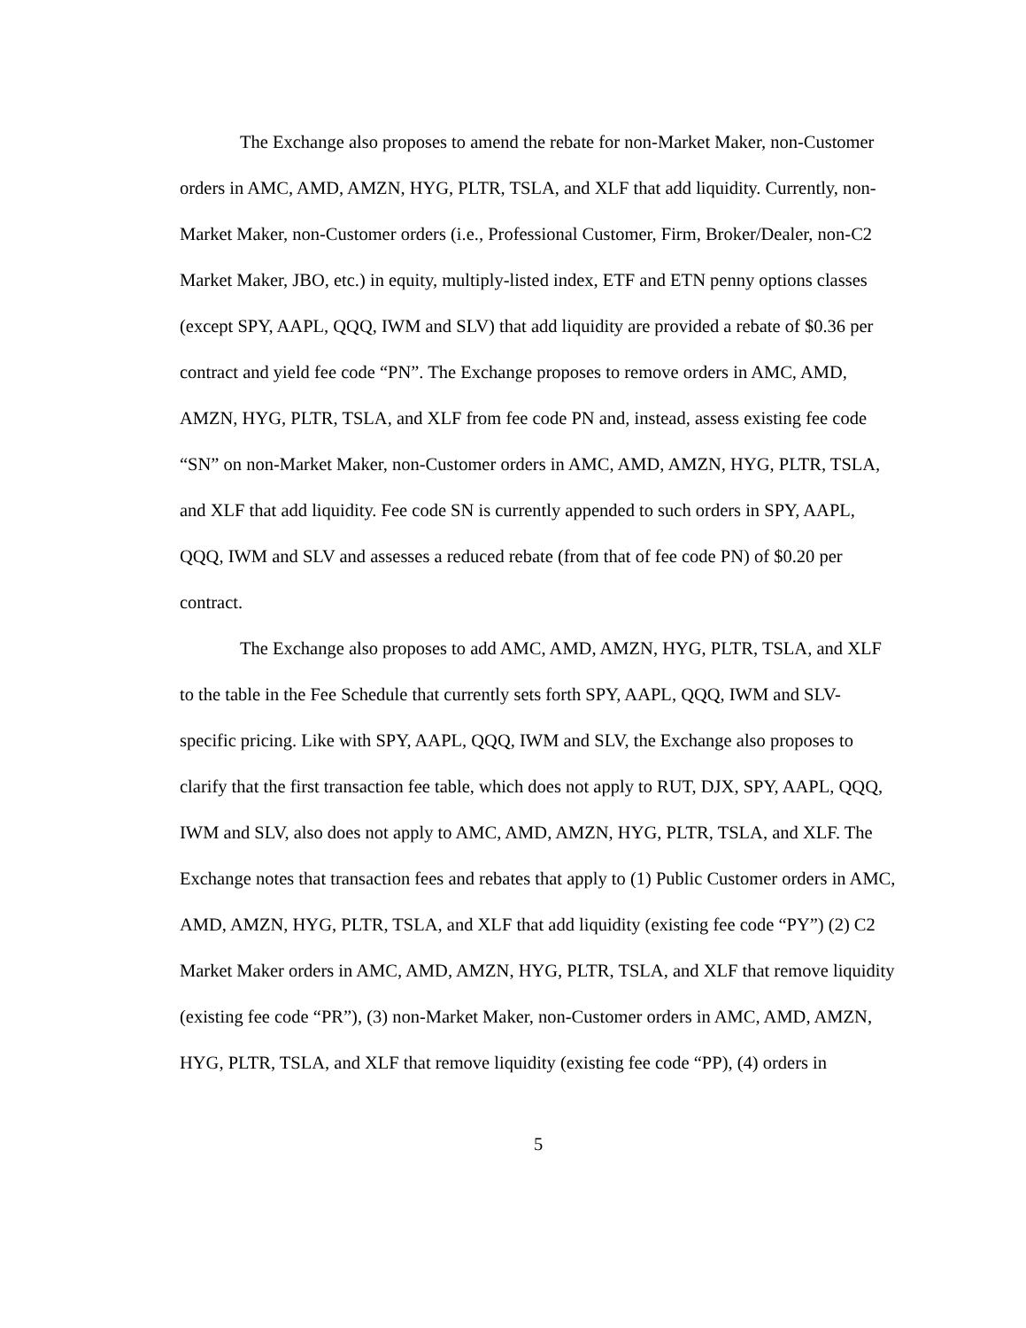The Exchange also proposes to amend the rebate for non-Market Maker, non-Customer orders in AMC, AMD, AMZN, HYG, PLTR, TSLA, and XLF that add liquidity. Currently, non-Market Maker, non-Customer orders (i.e., Professional Customer, Firm, Broker/Dealer, non-C2 Market Maker, JBO, etc.) in equity, multiply-listed index, ETF and ETN penny options classes (except SPY, AAPL, QQQ, IWM and SLV) that add liquidity are provided a rebate of $0.36 per contract and yield fee code “PN”. The Exchange proposes to remove orders in AMC, AMD, AMZN, HYG, PLTR, TSLA, and XLF from fee code PN and, instead, assess existing fee code “SN” on non-Market Maker, non-Customer orders in AMC, AMD, AMZN, HYG, PLTR, TSLA, and XLF that add liquidity. Fee code SN is currently appended to such orders in SPY, AAPL, QQQ, IWM and SLV and assesses a reduced rebate (from that of fee code PN) of $0.20 per contract.
The Exchange also proposes to add AMC, AMD, AMZN, HYG, PLTR, TSLA, and XLF to the table in the Fee Schedule that currently sets forth SPY, AAPL, QQQ, IWM and SLV-specific pricing. Like with SPY, AAPL, QQQ, IWM and SLV, the Exchange also proposes to clarify that the first transaction fee table, which does not apply to RUT, DJX, SPY, AAPL, QQQ, IWM and SLV, also does not apply to AMC, AMD, AMZN, HYG, PLTR, TSLA, and XLF. The Exchange notes that transaction fees and rebates that apply to (1) Public Customer orders in AMC, AMD, AMZN, HYG, PLTR, TSLA, and XLF that add liquidity (existing fee code “PY”) (2) C2 Market Maker orders in AMC, AMD, AMZN, HYG, PLTR, TSLA, and XLF that remove liquidity (existing fee code “PR”), (3) non-Market Maker, non-Customer orders in AMC, AMD, AMZN, HYG, PLTR, TSLA, and XLF that remove liquidity (existing fee code “PP), (4) orders in
5